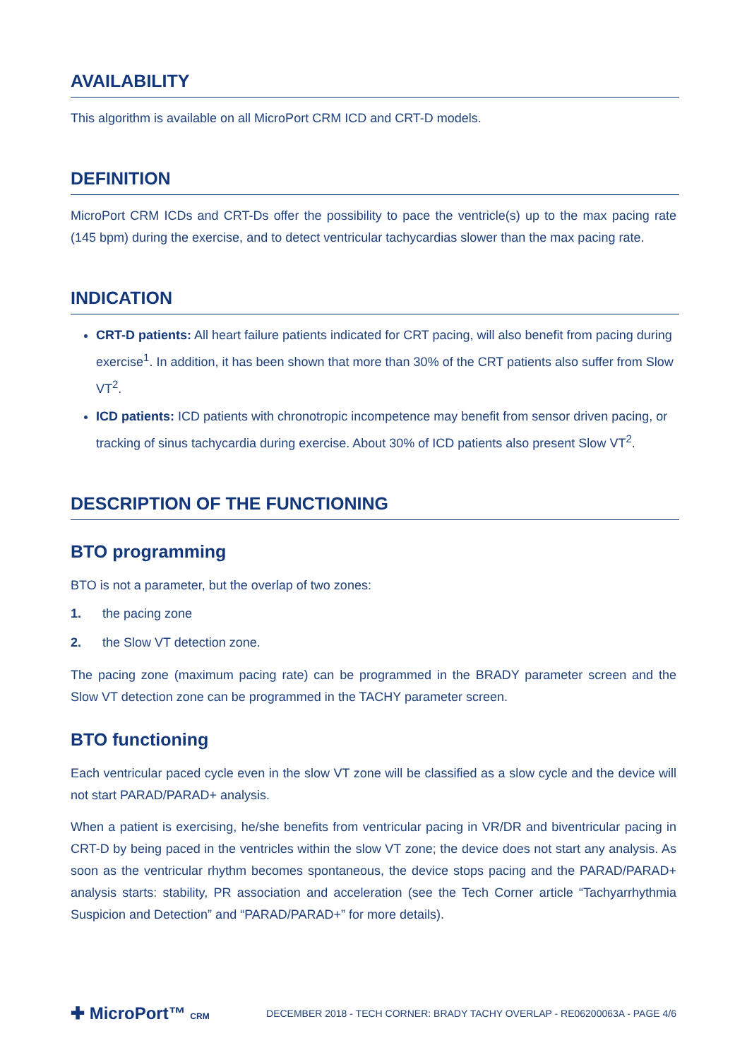AVAILABILITY
This algorithm is available on all MicroPort CRM ICD and CRT-D models.
DEFINITION
MicroPort CRM ICDs and CRT-Ds offer the possibility to pace the ventricle(s) up to the max pacing rate (145 bpm) during the exercise, and to detect ventricular tachycardias slower than the max pacing rate.
INDICATION
CRT-D patients: All heart failure patients indicated for CRT pacing, will also benefit from pacing during exercise<sup>1</sup>. In addition, it has been shown that more than 30% of the CRT patients also suffer from Slow VT<sup>2</sup>.
ICD patients: ICD patients with chronotropic incompetence may benefit from sensor driven pacing, or tracking of sinus tachycardia during exercise. About 30% of ICD patients also present Slow VT<sup>2</sup>.
DESCRIPTION OF THE FUNCTIONING
BTO programming
BTO is not a parameter, but the overlap of two zones:
1. the pacing zone
2. the Slow VT detection zone.
The pacing zone (maximum pacing rate) can be programmed in the BRADY parameter screen and the Slow VT detection zone can be programmed in the TACHY parameter screen.
BTO functioning
Each ventricular paced cycle even in the slow VT zone will be classified as a slow cycle and the device will not start PARAD/PARAD+ analysis.
When a patient is exercising, he/she benefits from ventricular pacing in VR/DR and biventricular pacing in CRT-D by being paced in the ventricles within the slow VT zone; the device does not start any analysis. As soon as the ventricular rhythm becomes spontaneous, the device stops pacing and the PARAD/PARAD+ analysis starts: stability, PR association and acceleration (see the Tech Corner article “Tachyarrhythmia Suspicion and Detection” and “PARAD/PARAD+” for more details).
✚ MicroPort™ CRM
DECEMBER 2018 - TECH CORNER: BRADY TACHY OVERLAP - RE06200063A - PAGE 4/6